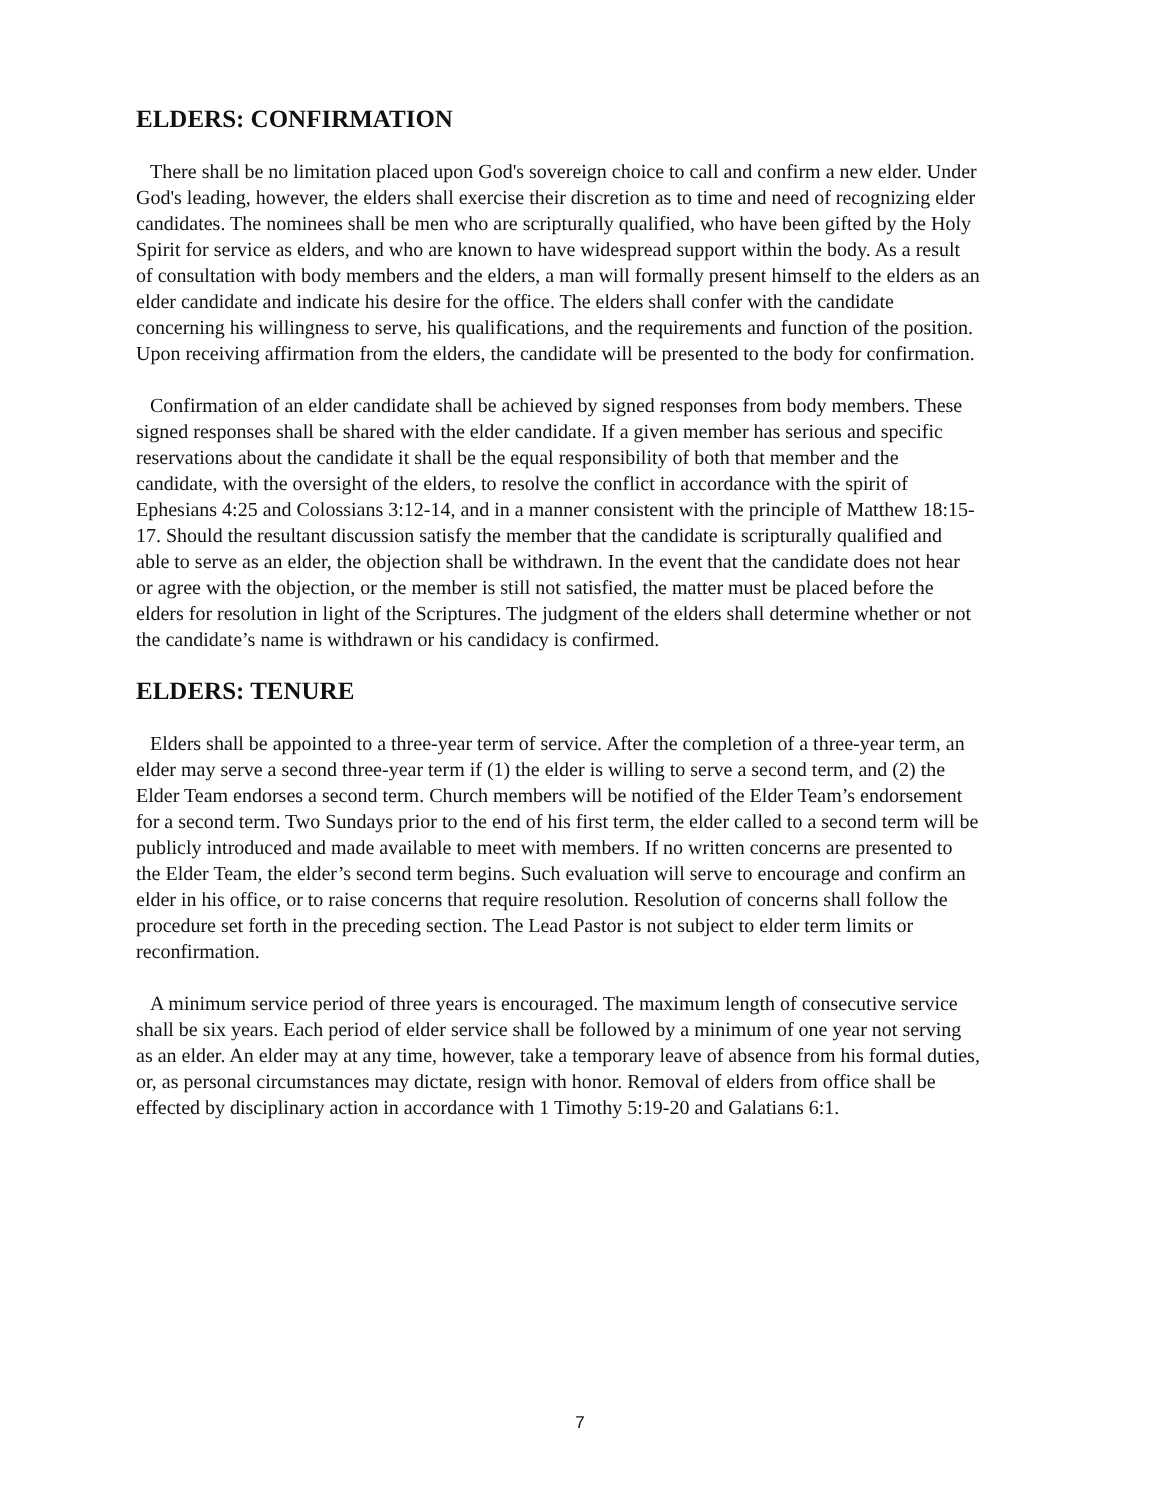ELDERS: CONFIRMATION
There shall be no limitation placed upon God's sovereign choice to call and confirm a new elder. Under God's leading, however, the elders shall exercise their discretion as to time and need of recognizing elder candidates. The nominees shall be men who are scripturally qualified, who have been gifted by the Holy Spirit for service as elders, and who are known to have widespread support within the body. As a result of consultation with body members and the elders, a man will formally present himself to the elders as an elder candidate and indicate his desire for the office. The elders shall confer with the candidate concerning his willingness to serve, his qualifications, and the requirements and function of the position. Upon receiving affirmation from the elders, the candidate will be presented to the body for confirmation.
Confirmation of an elder candidate shall be achieved by signed responses from body members. These signed responses shall be shared with the elder candidate. If a given member has serious and specific reservations about the candidate it shall be the equal responsibility of both that member and the candidate, with the oversight of the elders, to resolve the conflict in accordance with the spirit of Ephesians 4:25 and Colossians 3:12-14, and in a manner consistent with the principle of Matthew 18:15-17. Should the resultant discussion satisfy the member that the candidate is scripturally qualified and able to serve as an elder, the objection shall be withdrawn. In the event that the candidate does not hear or agree with the objection, or the member is still not satisfied, the matter must be placed before the elders for resolution in light of the Scriptures. The judgment of the elders shall determine whether or not the candidate’s name is withdrawn or his candidacy is confirmed.
ELDERS: TENURE
Elders shall be appointed to a three-year term of service. After the completion of a three-year term, an elder may serve a second three-year term if (1) the elder is willing to serve a second term, and (2) the Elder Team endorses a second term. Church members will be notified of the Elder Team’s endorsement for a second term. Two Sundays prior to the end of his first term, the elder called to a second term will be publicly introduced and made available to meet with members. If no written concerns are presented to the Elder Team, the elder’s second term begins. Such evaluation will serve to encourage and confirm an elder in his office, or to raise concerns that require resolution. Resolution of concerns shall follow the procedure set forth in the preceding section. The Lead Pastor is not subject to elder term limits or reconfirmation.
A minimum service period of three years is encouraged. The maximum length of consecutive service shall be six years. Each period of elder service shall be followed by a minimum of one year not serving as an elder. An elder may at any time, however, take a temporary leave of absence from his formal duties, or, as personal circumstances may dictate, resign with honor. Removal of elders from office shall be effected by disciplinary action in accordance with 1 Timothy 5:19-20 and Galatians 6:1.
7